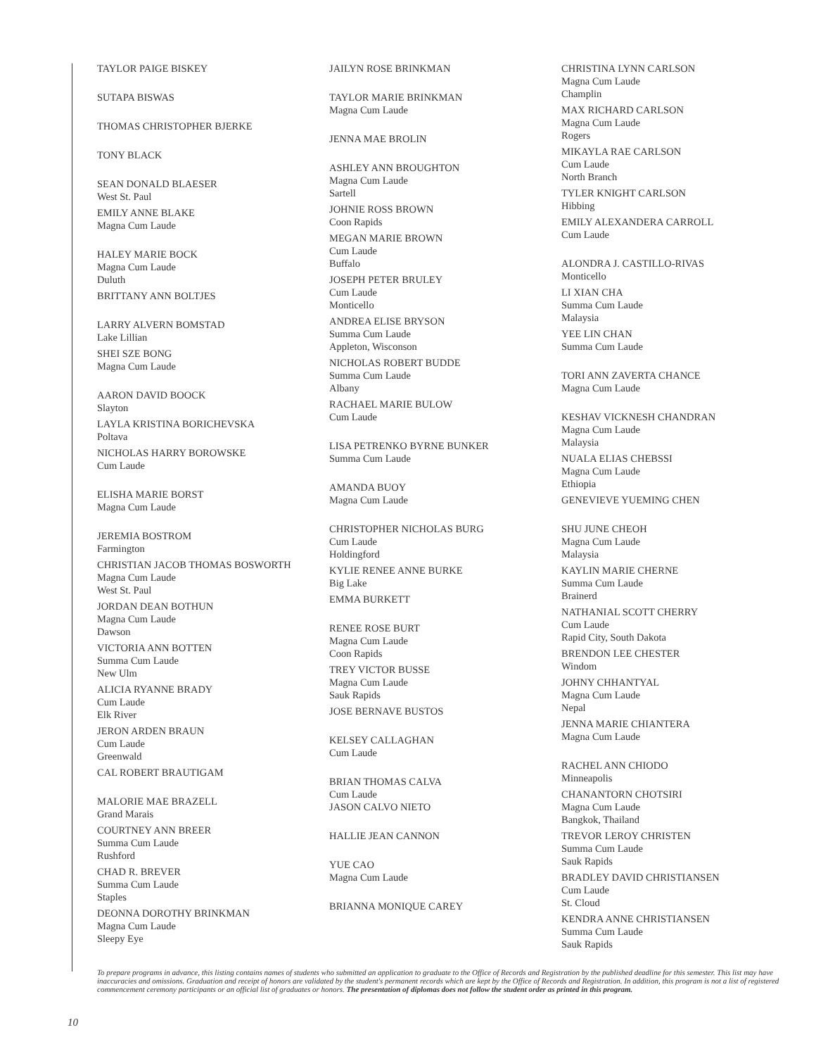TAYLOR PAIGE BISKEY
SUTAPA BISWAS
THOMAS CHRISTOPHER BJERKE
TONY BLACK
SEAN DONALD BLAESER
West St. Paul
EMILY ANNE BLAKE
Magna Cum Laude
HALEY MARIE BOCK
Magna Cum Laude
Duluth
BRITTANY ANN BOLTJES
LARRY ALVERN BOMSTAD
Lake Lillian
SHEI SZE BONG
Magna Cum Laude
AARON DAVID BOOCK
Slayton
LAYLA KRISTINA BORICHEVSKA
Poltava
NICHOLAS HARRY BOROWSKE
Cum Laude
ELISHA MARIE BORST
Magna Cum Laude
JEREMIA BOSTROM
Farmington
CHRISTIAN JACOB THOMAS BOSWORTH
Magna Cum Laude
West St. Paul
JORDAN DEAN BOTHUN
Magna Cum Laude
Dawson
VICTORIA ANN BOTTEN
Summa Cum Laude
New Ulm
ALICIA RYANNE BRADY
Cum Laude
Elk River
JERON ARDEN BRAUN
Cum Laude
Greenwald
CAL ROBERT BRAUTIGAM
MALORIE MAE BRAZELL
Grand Marais
COURTNEY ANN BREER
Summa Cum Laude
Rushford
CHAD R. BREVER
Summa Cum Laude
Staples
DEONNA DOROTHY BRINKMAN
Magna Cum Laude
Sleepy Eye
JAILYN ROSE BRINKMAN
TAYLOR MARIE BRINKMAN
Magna Cum Laude
JENNA MAE BROLIN
ASHLEY ANN BROUGHTON
Magna Cum Laude
Sartell
JOHNIE ROSS BROWN
Coon Rapids
MEGAN MARIE BROWN
Cum Laude
Buffalo
JOSEPH PETER BRULEY
Cum Laude
Monticello
ANDREA ELISE BRYSON
Summa Cum Laude
Appleton, Wisconson
NICHOLAS ROBERT BUDDE
Summa Cum Laude
Albany
RACHAEL MARIE BULOW
Cum Laude
LISA PETRENKO BYRNE BUNKER
Summa Cum Laude
AMANDA BUOY
Magna Cum Laude
CHRISTOPHER NICHOLAS BURG
Cum Laude
Holdingford
KYLIE RENEE ANNE BURKE
Big Lake
EMMA BURKETT
RENEE ROSE BURT
Magna Cum Laude
Coon Rapids
TREY VICTOR BUSSE
Magna Cum Laude
Sauk Rapids
JOSE BERNAVE BUSTOS
KELSEY CALLAGHAN
Cum Laude
BRIAN THOMAS CALVA
Cum Laude
JASON CALVO NIETO
HALLIE JEAN CANNON
YUE CAO
Magna Cum Laude
BRIANNA MONIQUE CAREY
CHRISTINA LYNN CARLSON
Magna Cum Laude
Champlin
MAX RICHARD CARLSON
Magna Cum Laude
Rogers
MIKAYLA RAE CARLSON
Cum Laude
North Branch
TYLER KNIGHT CARLSON
Hibbing
EMILY ALEXANDERA CARROLL
Cum Laude
ALONDRA J. CASTILLO-RIVAS
Monticello
LI XIAN CHA
Summa Cum Laude
Malaysia
YEE LIN CHAN
Summa Cum Laude
TORI ANN ZAVERTA CHANCE
Magna Cum Laude
KESHAV VICKNESH CHANDRAN
Magna Cum Laude
Malaysia
NUALA ELIAS CHEBSSI
Magna Cum Laude
Ethiopia
GENEVIEVE YUEMING CHEN
SHU JUNE CHEOH
Magna Cum Laude
Malaysia
KAYLIN MARIE CHERNE
Summa Cum Laude
Brainerd
NATHANIAL SCOTT CHERRY
Cum Laude
Rapid City, South Dakota
BRENDON LEE CHESTER
Windom
JOHNY CHHANTYAL
Magna Cum Laude
Nepal
JENNA MARIE CHIANTERA
Magna Cum Laude
RACHEL ANN CHIODO
Minneapolis
CHANANTORN CHOTSIRI
Magna Cum Laude
Bangkok, Thailand
TREVOR LEROY CHRISTEN
Summa Cum Laude
Sauk Rapids
BRADLEY DAVID CHRISTIANSEN
Cum Laude
St. Cloud
KENDRA ANNE CHRISTIANSEN
Summa Cum Laude
Sauk Rapids
To prepare programs in advance, this listing contains names of students who submitted an application to graduate to the Office of Records and Registration by the published deadline for this semester. This list may have inaccuracies and omissions. Graduation and receipt of honors are validated by the student's permanent records which are kept by the Office of Records and Registration. In addition, this program is not a list of registered commencement ceremony participants or an official list of graduates or honors. The presentation of diplomas does not follow the student order as printed in this program.
10